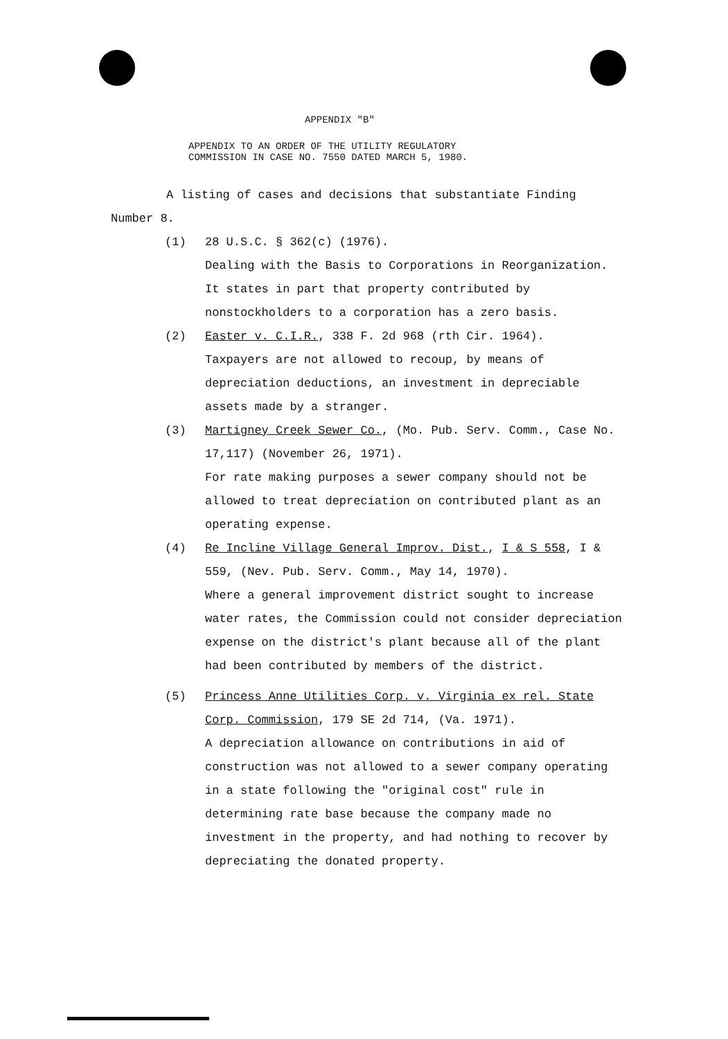APPENDIX "B"
APPENDIX TO AN ORDER OF THE UTILITY REGULATORY
COMMISSION IN CASE NO. 7550 DATED MARCH 5, 1980.
A listing of cases and decisions that substantiate Finding
Number 8.
(1) 28 U.S.C. § 362(c) (1976).
Dealing with the Basis to Corporations in Reorganization. It states in part that property contributed by nonstockholders to a corporation has a zero basis.
(2) Easter v. C.I.R., 338 F. 2d 968 (rth Cir. 1964).
Taxpayers are not allowed to recoup, by means of depreciation deductions, an investment in depreciable assets made by a stranger.
(3) Martigney Creek Sewer Co., (Mo. Pub. Serv. Comm., Case No. 17,117) (November 26, 1971).
For rate making purposes a sewer company should not be allowed to treat depreciation on contributed plant as an operating expense.
(4) Re Incline Village General Improv. Dist., I & S 558, I & 559, (Nev. Pub. Serv. Comm., May 14, 1970).
Where a general improvement district sought to increase water rates, the Commission could not consider depreciation expense on the district's plant because all of the plant had been contributed by members of the district.
(5) Princess Anne Utilities Corp. v. Virginia ex rel. State Corp. Commission, 179 SE 2d 714, (Va. 1971).
A depreciation allowance on contributions in aid of construction was not allowed to a sewer company operating in a state following the "original cost" rule in determining rate base because the company made no investment in the property, and had nothing to recover by depreciating the donated property.